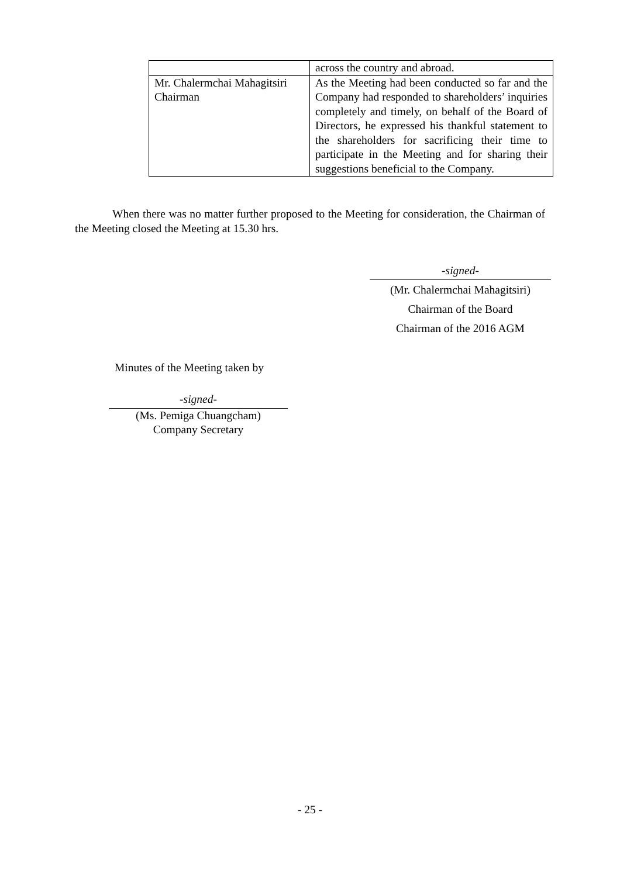| | across the country and abroad. |
| Mr. Chalermchai Mahagitsiri Chairman | As the Meeting had been conducted so far and the Company had responded to shareholders’ inquiries completely and timely, on behalf of the Board of Directors, he expressed his thankful statement to the shareholders for sacrificing their time to participate in the Meeting and for sharing their suggestions beneficial to the Company. |
When there was no matter further proposed to the Meeting for consideration, the Chairman of the Meeting closed the Meeting at 15.30 hrs.
-signed-
(Mr. Chalermchai Mahagitsiri)
Chairman of the Board
Chairman of the 2016 AGM
Minutes of the Meeting taken by
-signed-
(Ms. Pemiga Chuangcham)
Company Secretary
- 25 -